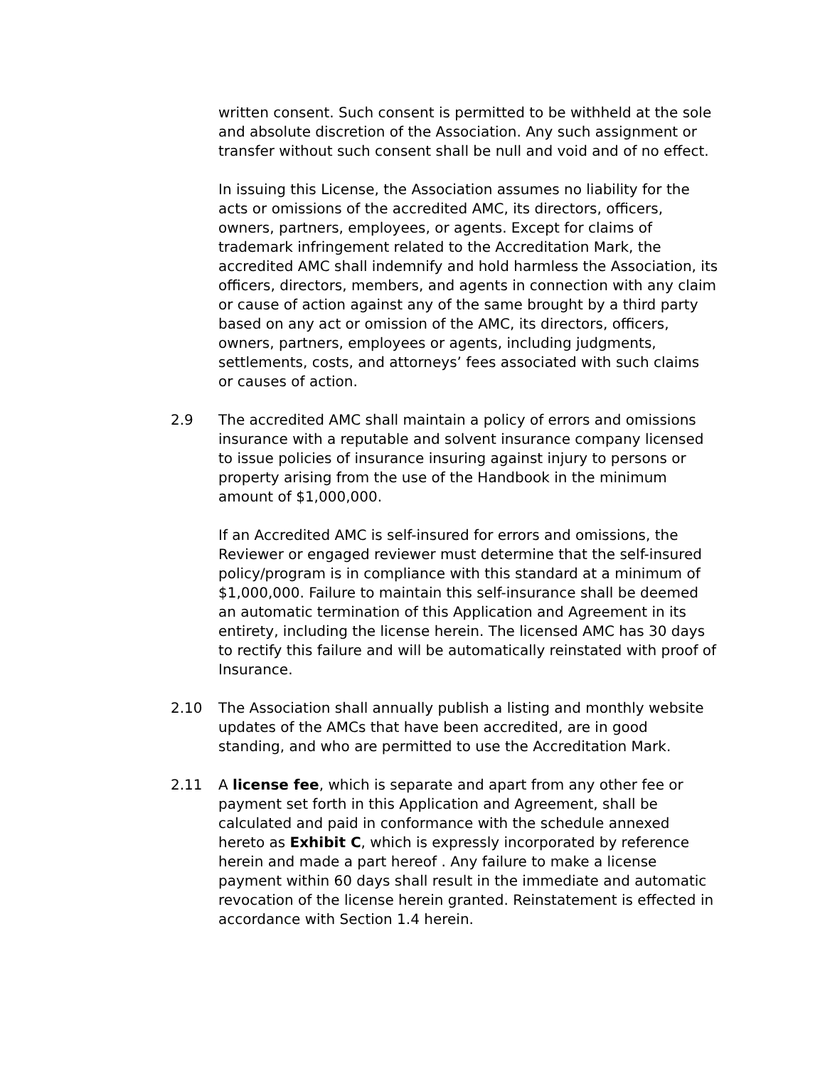written consent. Such consent is permitted to be withheld at the sole and absolute discretion of the Association. Any such assignment or transfer without such consent shall be null and void and of no effect.
In issuing this License, the Association assumes no liability for the acts or omissions of the accredited AMC, its directors, officers, owners, partners, employees, or agents. Except for claims of trademark infringement related to the Accreditation Mark, the accredited AMC shall indemnify and hold harmless the Association, its officers, directors, members, and agents in connection with any claim or cause of action against any of the same brought by a third party based on any act or omission of the AMC, its directors, officers, owners, partners, employees or agents, including judgments, settlements, costs, and attorneys’ fees associated with such claims or causes of action.
2.9 The accredited AMC shall maintain a policy of errors and omissions insurance with a reputable and solvent insurance company licensed to issue policies of insurance insuring against injury to persons or property arising from the use of the Handbook in the minimum amount of $1,000,000.
If an Accredited AMC is self-insured for errors and omissions, the Reviewer or engaged reviewer must determine that the self-insured policy/program is in compliance with this standard at a minimum of $1,000,000. Failure to maintain this self-insurance shall be deemed an automatic termination of this Application and Agreement in its entirety, including the license herein. The licensed AMC has 30 days to rectify this failure and will be automatically reinstated with proof of Insurance.
2.10 The Association shall annually publish a listing and monthly website updates of the AMCs that have been accredited, are in good standing, and who are permitted to use the Accreditation Mark.
2.11 A license fee, which is separate and apart from any other fee or payment set forth in this Application and Agreement, shall be calculated and paid in conformance with the schedule annexed hereto as Exhibit C, which is expressly incorporated by reference herein and made a part hereof . Any failure to make a license payment within 60 days shall result in the immediate and automatic revocation of the license herein granted. Reinstatement is effected in accordance with Section 1.4 herein.